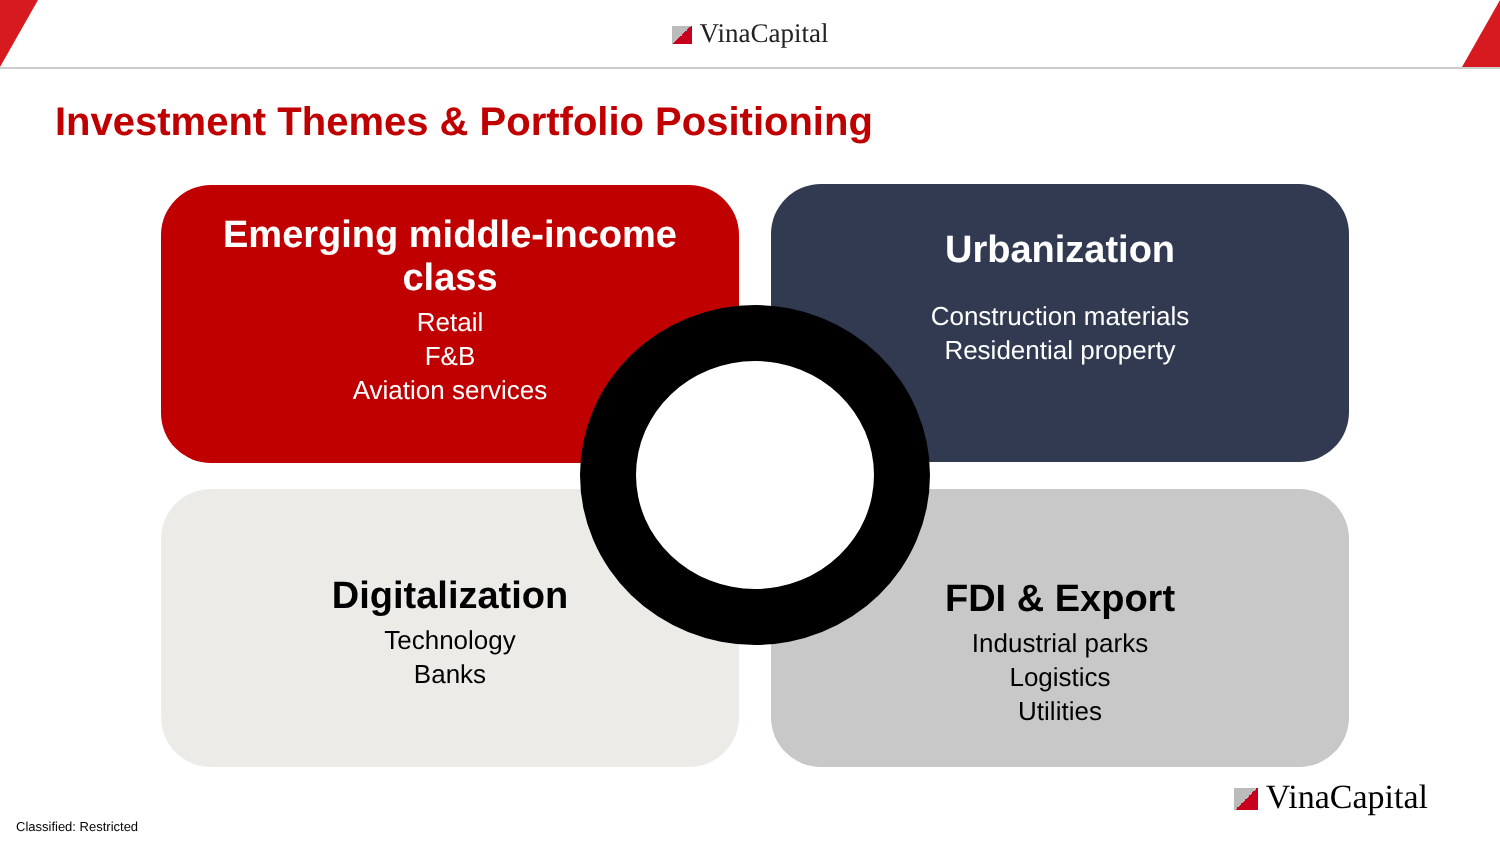VinaCapital
Investment Themes & Portfolio Positioning
Emerging middle-income class
Retail
F&B
Aviation services
Urbanization
Construction materials
Residential property
Digitalization
Technology
Banks
FDI & Export
Industrial parks
Logistics
Utilities
VinaCapital
Classified: Restricted